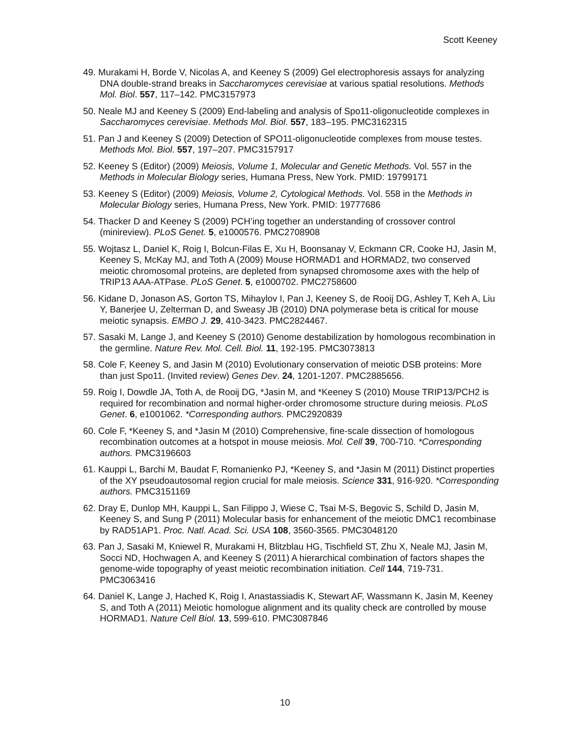Scott Keeney
49. Murakami H, Borde V, Nicolas A, and Keeney S (2009) Gel electrophoresis assays for analyzing DNA double-strand breaks in Saccharomyces cerevisiae at various spatial resolutions. Methods Mol. Biol. 557, 117–142. PMC3157973
50. Neale MJ and Keeney S (2009) End-labeling and analysis of Spo11-oligonucleotide complexes in Saccharomyces cerevisiae. Methods Mol. Biol. 557, 183–195. PMC3162315
51. Pan J and Keeney S (2009) Detection of SPO11-oligonucleotide complexes from mouse testes. Methods Mol. Biol. 557, 197–207. PMC3157917
52. Keeney S (Editor) (2009) Meiosis, Volume 1, Molecular and Genetic Methods. Vol. 557 in the Methods in Molecular Biology series, Humana Press, New York. PMID: 19799171
53. Keeney S (Editor) (2009) Meiosis, Volume 2, Cytological Methods. Vol. 558 in the Methods in Molecular Biology series, Humana Press, New York. PMID: 19777686
54. Thacker D and Keeney S (2009) PCH’ing together an understanding of crossover control (minireview). PLoS Genet. 5, e1000576. PMC2708908
55. Wojtasz L, Daniel K, Roig I, Bolcun-Filas E, Xu H, Boonsanay V, Eckmann CR, Cooke HJ, Jasin M, Keeney S, McKay MJ, and Toth A (2009) Mouse HORMAD1 and HORMAD2, two conserved meiotic chromosomal proteins, are depleted from synapsed chromosome axes with the help of TRIP13 AAA-ATPase. PLoS Genet. 5, e1000702. PMC2758600
56. Kidane D, Jonason AS, Gorton TS, Mihaylov I, Pan J, Keeney S, de Rooij DG, Ashley T, Keh A, Liu Y, Banerjee U, Zelterman D, and Sweasy JB (2010) DNA polymerase beta is critical for mouse meiotic synapsis. EMBO J. 29, 410-3423. PMC2824467.
57. Sasaki M, Lange J, and Keeney S (2010) Genome destabilization by homologous recombination in the germline. Nature Rev. Mol. Cell. Biol. 11, 192-195. PMC3073813
58. Cole F, Keeney S, and Jasin M (2010) Evolutionary conservation of meiotic DSB proteins: More than just Spo11. (Invited review) Genes Dev. 24, 1201-1207. PMC2885656.
59. Roig I, Dowdle JA, Toth A, de Rooij DG, *Jasin M, and *Keeney S (2010) Mouse TRIP13/PCH2 is required for recombination and normal higher-order chromosome structure during meiosis. PLoS Genet. 6, e1001062. *Corresponding authors. PMC2920839
60. Cole F, *Keeney S, and *Jasin M (2010) Comprehensive, fine-scale dissection of homologous recombination outcomes at a hotspot in mouse meiosis. Mol. Cell 39, 700-710. *Corresponding authors. PMC3196603
61. Kauppi L, Barchi M, Baudat F, Romanienko PJ, *Keeney S, and *Jasin M (2011) Distinct properties of the XY pseudoautosomal region crucial for male meiosis. Science 331, 916-920. *Corresponding authors. PMC3151169
62. Dray E, Dunlop MH, Kauppi L, San Filippo J, Wiese C, Tsai M-S, Begovic S, Schild D, Jasin M, Keeney S, and Sung P (2011) Molecular basis for enhancement of the meiotic DMC1 recombinase by RAD51AP1. Proc. Natl. Acad. Sci. USA 108, 3560-3565. PMC3048120
63. Pan J, Sasaki M, Kniewel R, Murakami H, Blitzblau HG, Tischfield ST, Zhu X, Neale MJ, Jasin M, Socci ND, Hochwagen A, and Keeney S (2011) A hierarchical combination of factors shapes the genome-wide topography of yeast meiotic recombination initiation. Cell 144, 719-731. PMC3063416
64. Daniel K, Lange J, Hached K, Roig I, Anastassiadis K, Stewart AF, Wassmann K, Jasin M, Keeney S, and Toth A (2011) Meiotic homologue alignment and its quality check are controlled by mouse HORMAD1. Nature Cell Biol. 13, 599-610. PMC3087846
10